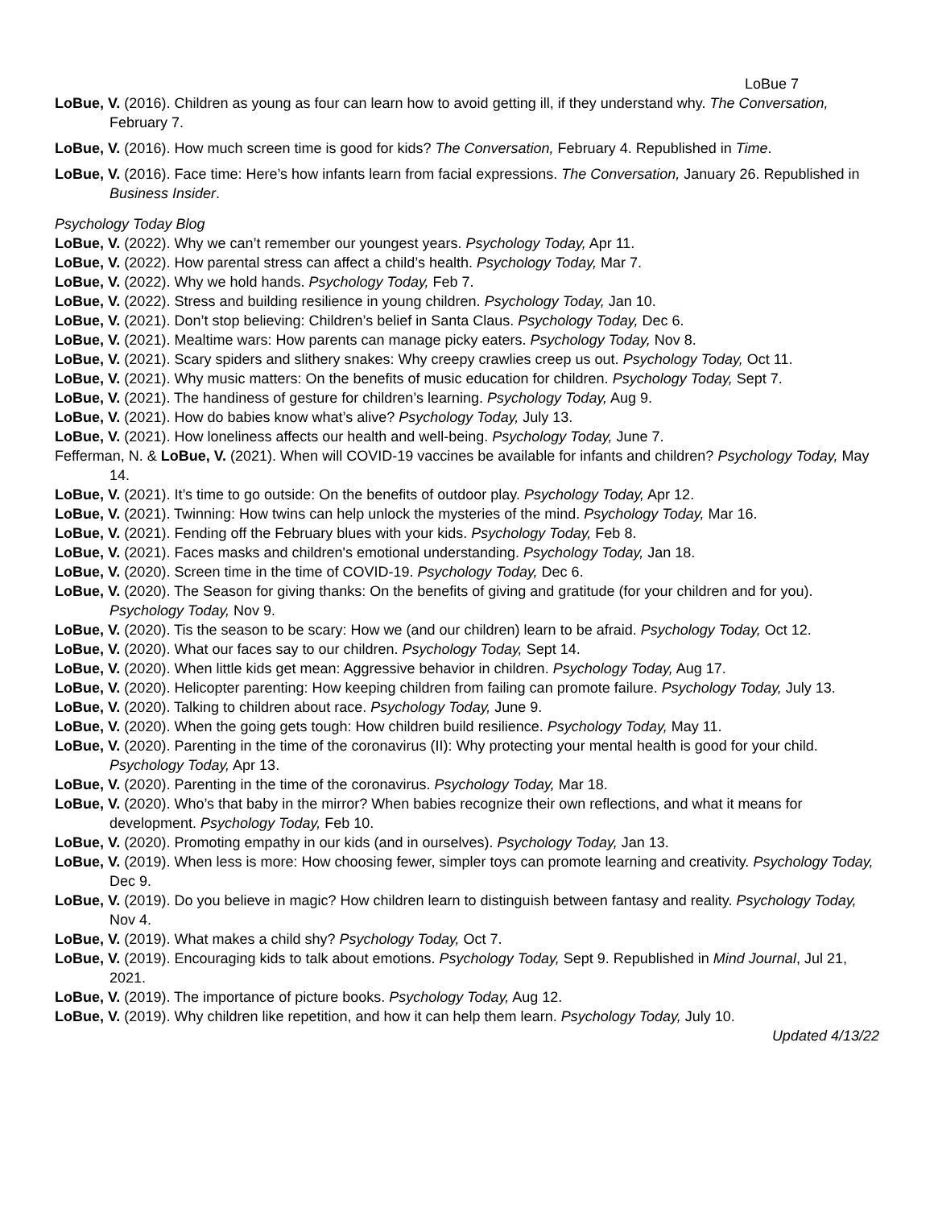LoBue 7
LoBue, V. (2016). Children as young as four can learn how to avoid getting ill, if they understand why. The Conversation, February 7.
LoBue, V. (2016). How much screen time is good for kids? The Conversation, February 4. Republished in Time.
LoBue, V. (2016). Face time: Here’s how infants learn from facial expressions. The Conversation, January 26. Republished in Business Insider.
Psychology Today Blog
LoBue, V. (2022). Why we can’t remember our youngest years. Psychology Today, Apr 11.
LoBue, V. (2022). How parental stress can affect a child’s health. Psychology Today, Mar 7.
LoBue, V. (2022). Why we hold hands. Psychology Today, Feb 7.
LoBue, V. (2022). Stress and building resilience in young children. Psychology Today, Jan 10.
LoBue, V. (2021). Don’t stop believing: Children’s belief in Santa Claus. Psychology Today, Dec 6.
LoBue, V. (2021). Mealtime wars: How parents can manage picky eaters. Psychology Today, Nov 8.
LoBue, V. (2021). Scary spiders and slithery snakes: Why creepy crawlies creep us out. Psychology Today, Oct 11.
LoBue, V. (2021). Why music matters: On the benefits of music education for children. Psychology Today, Sept 7.
LoBue, V. (2021). The handiness of gesture for children’s learning. Psychology Today, Aug 9.
LoBue, V. (2021). How do babies know what’s alive? Psychology Today, July 13.
LoBue, V. (2021). How loneliness affects our health and well-being. Psychology Today, June 7.
Fefferman, N. & LoBue, V. (2021). When will COVID-19 vaccines be available for infants and children? Psychology Today, May 14.
LoBue, V. (2021). It’s time to go outside: On the benefits of outdoor play. Psychology Today, Apr 12.
LoBue, V. (2021). Twinning: How twins can help unlock the mysteries of the mind. Psychology Today, Mar 16.
LoBue, V. (2021). Fending off the February blues with your kids. Psychology Today, Feb 8.
LoBue, V. (2021). Faces masks and children's emotional understanding. Psychology Today, Jan 18.
LoBue, V. (2020). Screen time in the time of COVID-19. Psychology Today, Dec 6.
LoBue, V. (2020). The Season for giving thanks: On the benefits of giving and gratitude (for your children and for you). Psychology Today, Nov 9.
LoBue, V. (2020). Tis the season to be scary: How we (and our children) learn to be afraid. Psychology Today, Oct 12.
LoBue, V. (2020). What our faces say to our children. Psychology Today, Sept 14.
LoBue, V. (2020). When little kids get mean: Aggressive behavior in children. Psychology Today, Aug 17.
LoBue, V. (2020). Helicopter parenting: How keeping children from failing can promote failure. Psychology Today, July 13.
LoBue, V. (2020). Talking to children about race. Psychology Today, June 9.
LoBue, V. (2020). When the going gets tough: How children build resilience. Psychology Today, May 11.
LoBue, V. (2020). Parenting in the time of the coronavirus (II): Why protecting your mental health is good for your child. Psychology Today, Apr 13.
LoBue, V. (2020). Parenting in the time of the coronavirus. Psychology Today, Mar 18.
LoBue, V. (2020). Who’s that baby in the mirror? When babies recognize their own reflections, and what it means for development. Psychology Today, Feb 10.
LoBue, V. (2020). Promoting empathy in our kids (and in ourselves). Psychology Today, Jan 13.
LoBue, V. (2019). When less is more: How choosing fewer, simpler toys can promote learning and creativity. Psychology Today, Dec 9.
LoBue, V. (2019). Do you believe in magic? How children learn to distinguish between fantasy and reality. Psychology Today, Nov 4.
LoBue, V. (2019). What makes a child shy? Psychology Today, Oct 7.
LoBue, V. (2019). Encouraging kids to talk about emotions. Psychology Today, Sept 9. Republished in Mind Journal, Jul 21, 2021.
LoBue, V. (2019). The importance of picture books. Psychology Today, Aug 12.
LoBue, V. (2019). Why children like repetition, and how it can help them learn. Psychology Today, July 10.
Updated 4/13/22